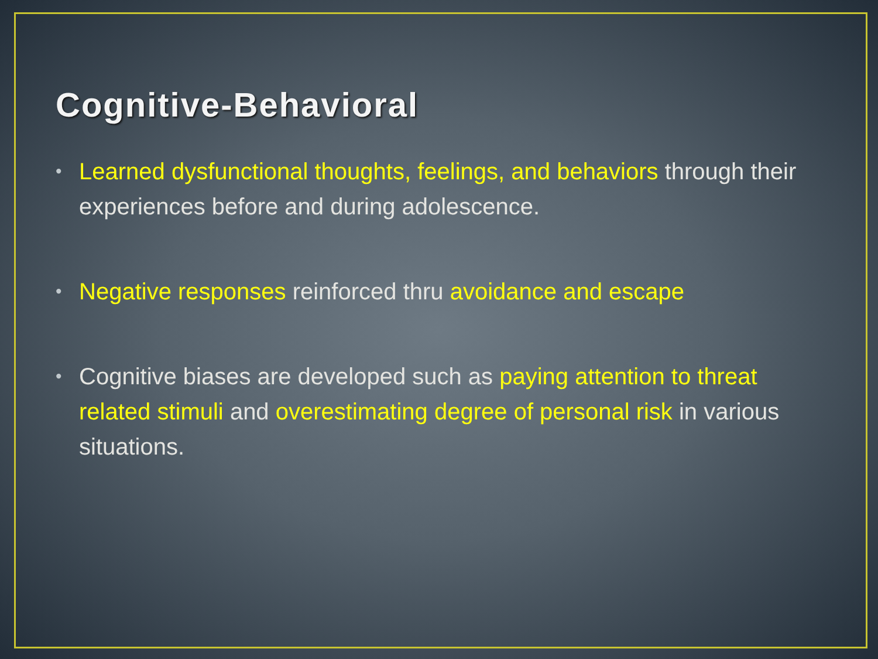Cognitive-Behavioral
• Learned dysfunctional thoughts, feelings, and behaviors through their experiences before and during adolescence.
• Negative responses reinforced thru avoidance and escape
• Cognitive biases are developed such as paying attention to threat related stimuli and overestimating degree of personal risk in various situations.